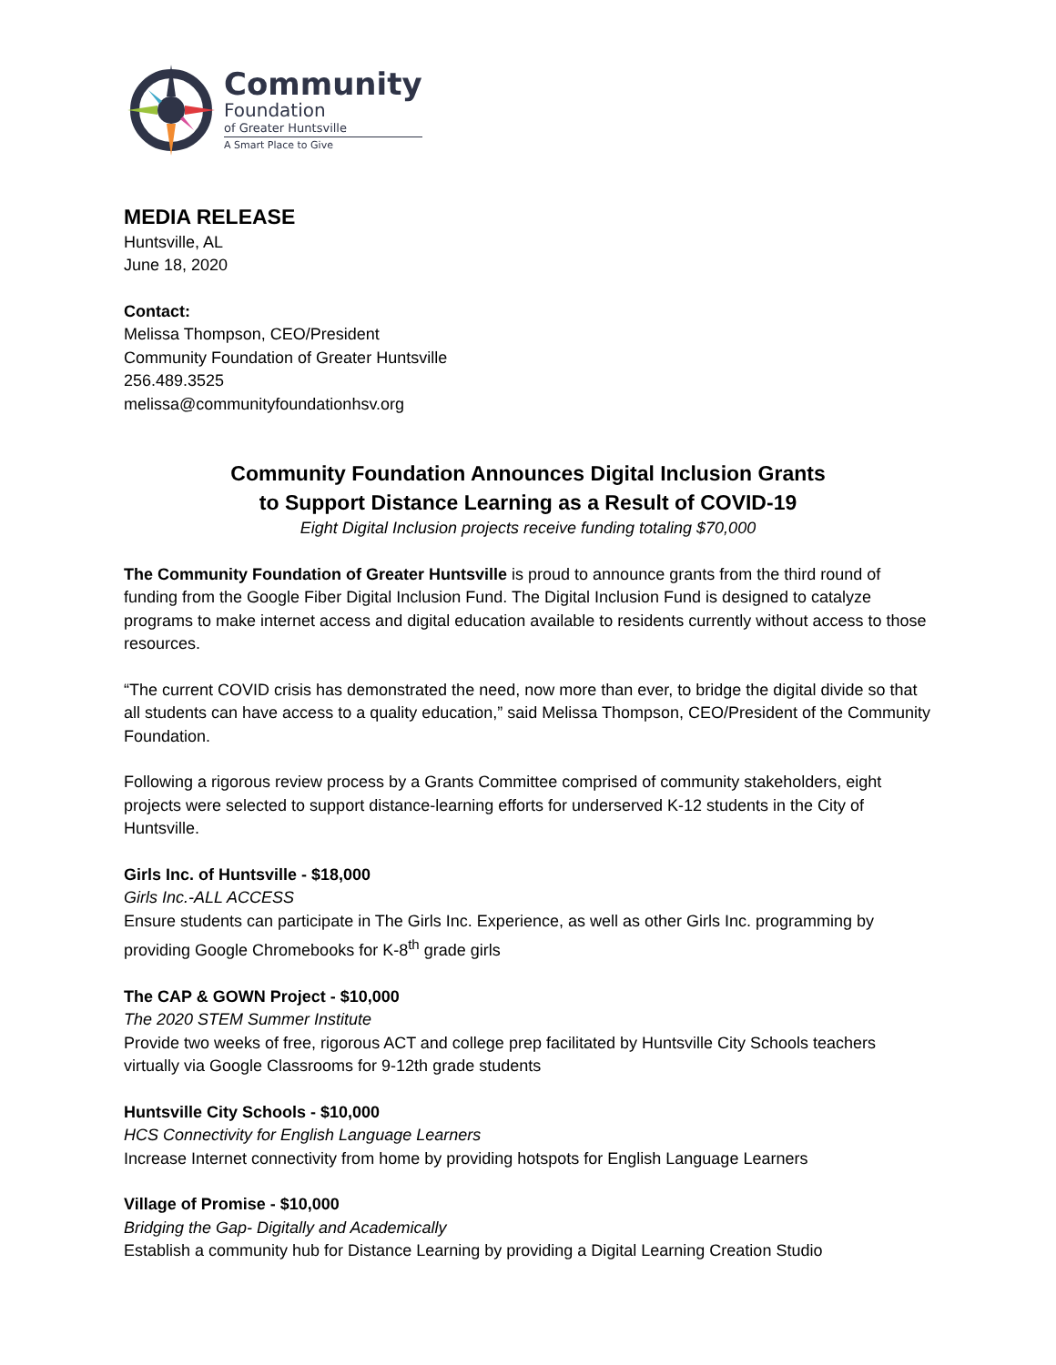Community
Foundation
of Greater Huntsville
A Smart Place to Give
MEDIA RELEASE
Huntsville, AL
June 18, 2020
Contact:
Melissa Thompson, CEO/President
Community Foundation of Greater Huntsville
256.489.3525
melissa@communityfoundationhsv.org
Community Foundation Announces Digital Inclusion Grants
to Support Distance Learning as a Result of COVID-19
Eight Digital Inclusion projects receive funding totaling $70,000
The Community Foundation of Greater Huntsville is proud to announce grants from the third round of funding from the Google Fiber Digital Inclusion Fund. The Digital Inclusion Fund is designed to catalyze programs to make internet access and digital education available to residents currently without access to those resources.
“The current COVID crisis has demonstrated the need, now more than ever, to bridge the digital divide so that all students can have access to a quality education,” said Melissa Thompson, CEO/President of the Community Foundation.
Following a rigorous review process by a Grants Committee comprised of community stakeholders, eight projects were selected to support distance-learning efforts for underserved K-12 students in the City of Huntsville.
Girls Inc. of Huntsville - $18,000
Girls Inc.-ALL ACCESS
Ensure students can participate in The Girls Inc. Experience, as well as other Girls Inc. programming by providing Google Chromebooks for K-8<sup>th</sup> grade girls
The CAP & GOWN Project - $10,000
The 2020 STEM Summer Institute
Provide two weeks of free, rigorous ACT and college prep facilitated by Huntsville City Schools teachers virtually via Google Classrooms for 9-12th grade students
Huntsville City Schools - $10,000
HCS Connectivity for English Language Learners
Increase Internet connectivity from home by providing hotspots for English Language Learners
Village of Promise - $10,000
Bridging the Gap- Digitally and Academically
Establish a community hub for Distance Learning by providing a Digital Learning Creation Studio